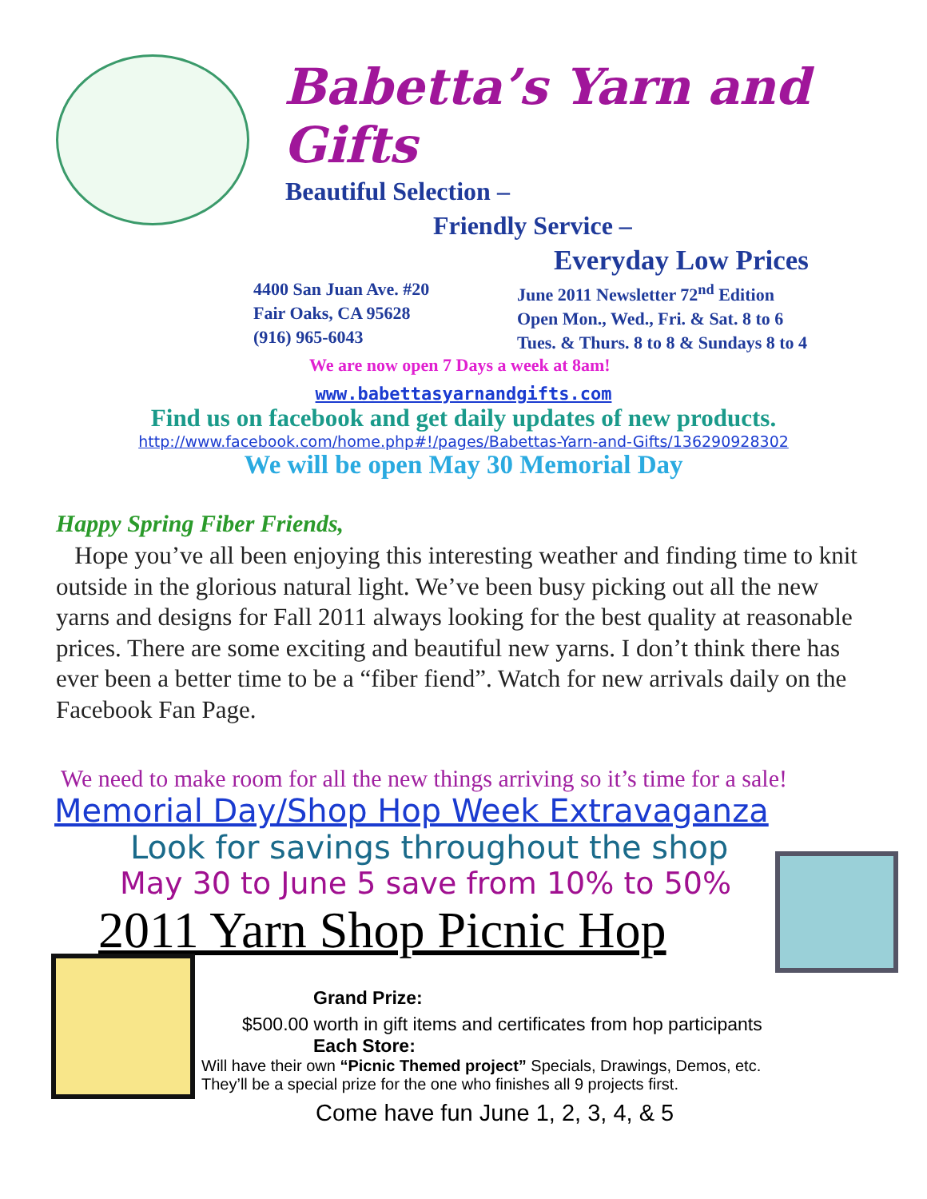Babetta’s Yarn and Gifts
Beautiful Selection –
Friendly Service –
Everyday Low Prices
4400 San Juan Ave. #20
Fair Oaks, CA 95628
(916) 965-6043
June 2011 Newsletter 72<sup>nd</sup> Edition
Open Mon., Wed., Fri. & Sat. 8 to 6
Tues. & Thurs. 8 to 8 & Sundays 8 to 4
We are now open 7 Days a week at 8am!
www.babettasyarnandgifts.com
Find us on facebook and get daily updates of new products.
http://www.facebook.com/home.php#!/pages/Babettas-Yarn-and-Gifts/136290928302
We will be open May 30 Memorial Day
Happy Spring Fiber Friends,
Hope you’ve all been enjoying this interesting weather and finding time to knit outside in the glorious natural light. We’ve been busy picking out all the new yarns and designs for Fall 2011 always looking for the best quality at reasonable prices. There are some exciting and beautiful new yarns. I don’t think there has ever been a better time to be a “fiber fiend”. Watch for new arrivals daily on the Facebook Fan Page.
We need to make room for all the new things arriving so it’s time for a sale!
Memorial Day/Shop Hop Week Extravaganza
Look for savings throughout the shop
May 30 to June 5 save from 10% to 50%
2011 Yarn Shop Picnic Hop
Grand Prize:
$500.00 worth in gift items and certificates from hop participants
Each Store:
Will have their own “Picnic Themed project” Specials, Drawings, Demos, etc.
They’ll be a special prize for the one who finishes all 9 projects first.
Come have fun June 1, 2, 3, 4, & 5